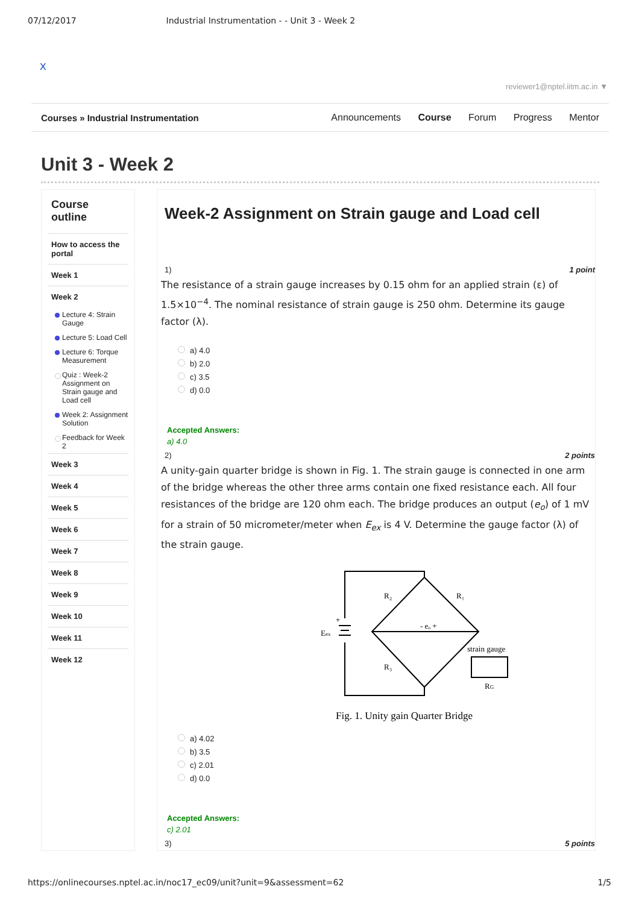07/12/2017 Industrial Instrumentation - - Unit 3 - Week 2
X
reviewer1@nptel.iitm.ac.in ▼
Courses » Industrial Instrumentation
Announcements Course Forum Progress Mentor
Unit 3 - Week 2
Course outline
How to access the portal
Week 1
Week 2
Lecture 4: Strain Gauge
Lecture 5: Load Cell
Lecture 6: Torque Measurement
Quiz : Week-2 Assignment on Strain gauge and Load cell
Week 2: Assignment Solution
Feedback for Week 2
Week 3
Week 4
Week 5
Week 6
Week 7
Week 8
Week 9
Week 10
Week 11
Week 12
Week-2 Assignment on Strain gauge and Load cell
1) 1 point
The resistance of a strain gauge increases by 0.15 ohm for an applied strain (ε) of 1.5×10<sup>−4</sup>. The nominal resistance of strain gauge is 250 ohm. Determine its gauge factor (λ).
a) 4.0
b) 2.0
c) 3.5
d) 0.0
Accepted Answers:
a) 4.0
2) 2 points
A unity-gain quarter bridge is shown in Fig. 1. The strain gauge is connected in one arm of the bridge whereas the other three arms contain one fixed resistance each. All four resistances of the bridge are 120 ohm each. The bridge produces an output (e<sub>o</sub>) of 1 mV for a strain of 50 micrometer/meter when E<sub>ex</sub> is 4 V. Determine the gauge factor (λ) of the strain gauge.
R₂
R₁
- eₒ +
Eex
+
R₃
strain gauge
RG
Fig. 1. Unity gain Quarter Bridge
a) 4.02
b) 3.5
c) 2.01
d) 0.0
Accepted Answers:
c) 2.01
3) 5 points
https://onlinecourses.nptel.ac.in/noc17_ec09/unit?unit=9&assessment=62 1/5